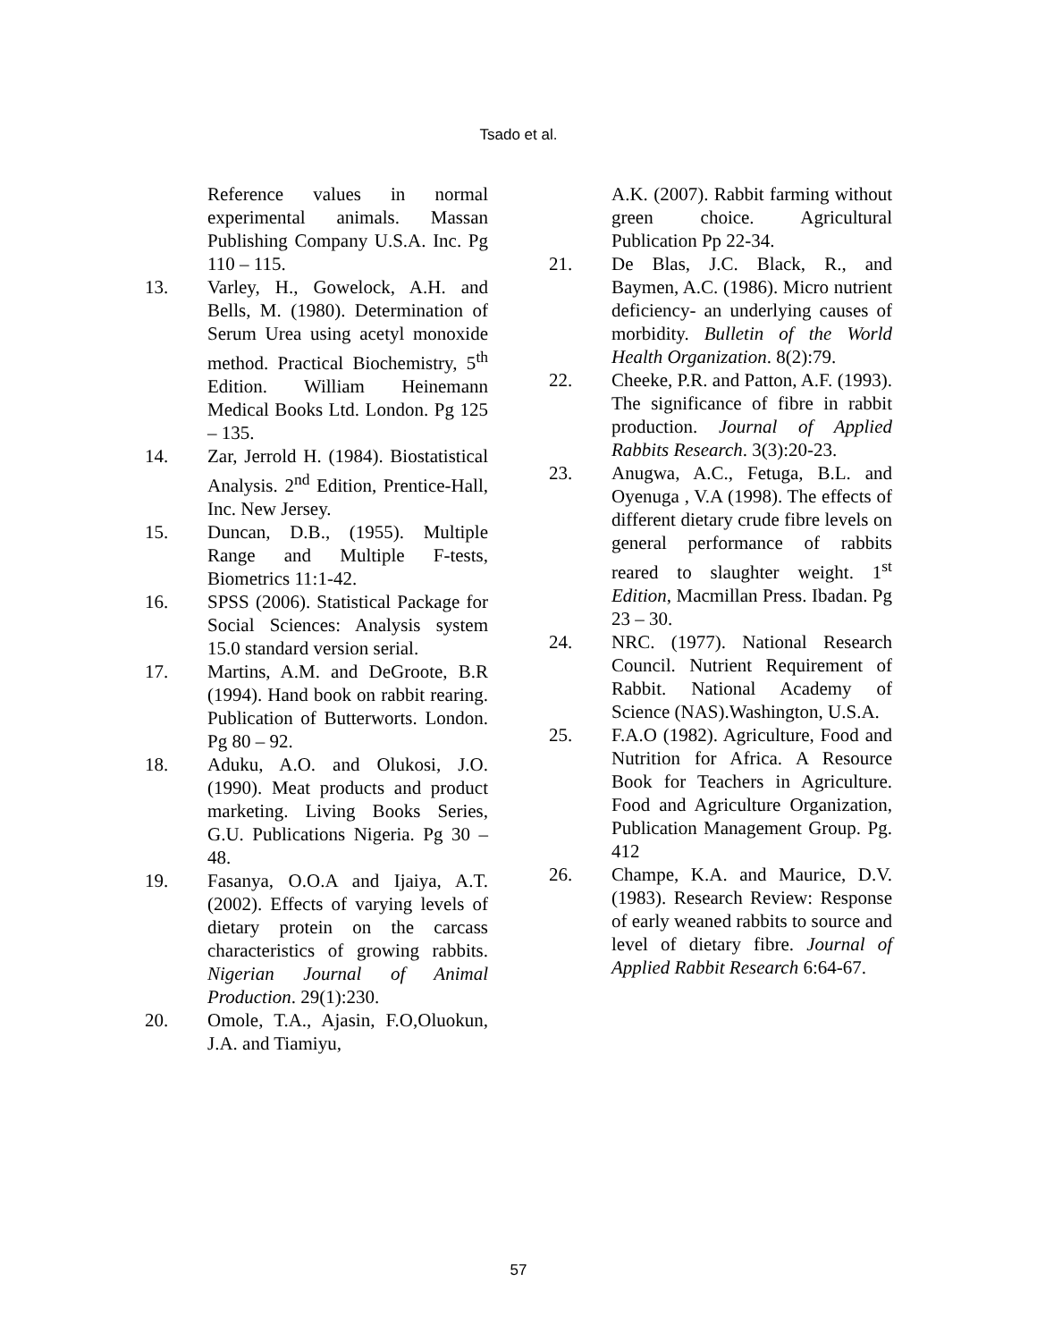Tsado et al.
Reference values in normal experimental animals. Massan Publishing Company U.S.A. Inc. Pg 110 – 115.
13. Varley, H., Gowelock, A.H. and Bells, M. (1980). Determination of Serum Urea using acetyl monoxide method. Practical Biochemistry, 5<sup>th</sup> Edition. William Heinemann Medical Books Ltd. London. Pg 125 – 135.
14. Zar, Jerrold H. (1984). Biostatistical Analysis. 2<sup>nd</sup> Edition, Prentice-Hall, Inc. New Jersey.
15. Duncan, D.B., (1955). Multiple Range and Multiple F-tests, Biometrics 11:1-42.
16. SPSS (2006). Statistical Package for Social Sciences: Analysis system 15.0 standard version serial.
17. Martins, A.M. and DeGroote, B.R (1994). Hand book on rabbit rearing. Publication of Butterworts. London. Pg 80 – 92.
18. Aduku, A.O. and Olukosi, J.O. (1990). Meat products and product marketing. Living Books Series, G.U. Publications Nigeria. Pg 30 – 48.
19. Fasanya, O.O.A and Ijaiya, A.T. (2002). Effects of varying levels of dietary protein on the carcass characteristics of growing rabbits. Nigerian Journal of Animal Production. 29(1):230.
20. Omole, T.A., Ajasin, F.O,Oluokun, J.A. and Tiamiyu,
A.K. (2007). Rabbit farming without green choice. Agricultural Publication Pp 22-34.
21. De Blas, J.C. Black, R., and Baymen, A.C. (1986). Micro nutrient deficiency- an underlying causes of morbidity. Bulletin of the World Health Organization. 8(2):79.
22. Cheeke, P.R. and Patton, A.F. (1993). The significance of fibre in rabbit production. Journal of Applied Rabbits Research. 3(3):20-23.
23. Anugwa, A.C., Fetuga, B.L. and Oyenuga , V.A (1998). The effects of different dietary crude fibre levels on general performance of rabbits reared to slaughter weight. 1<sup>st</sup> Edition, Macmillan Press. Ibadan. Pg 23 – 30.
24. NRC. (1977). National Research Council. Nutrient Requirement of Rabbit. National Academy of Science (NAS).Washington, U.S.A.
25. F.A.O (1982). Agriculture, Food and Nutrition for Africa. A Resource Book for Teachers in Agriculture. Food and Agriculture Organization, Publication Management Group. Pg. 412
26. Champe, K.A. and Maurice, D.V. (1983). Research Review: Response of early weaned rabbits to source and level of dietary fibre. Journal of Applied Rabbit Research 6:64-67.
57